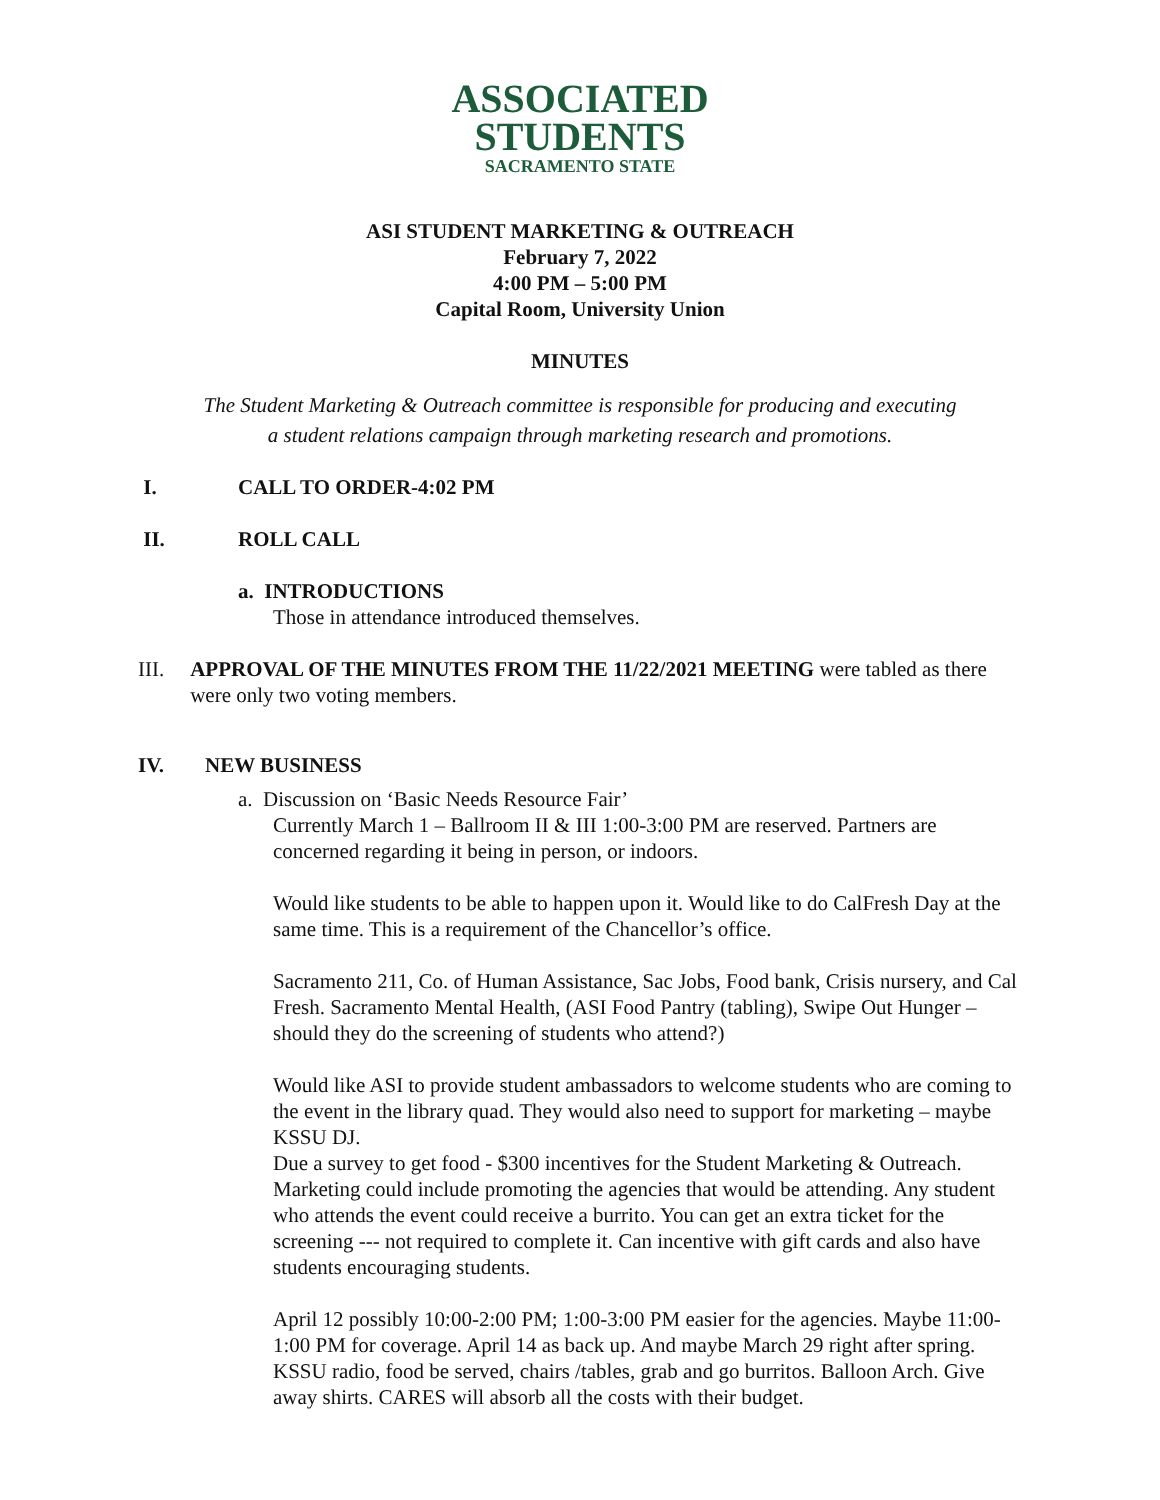ASSOCIATED
STUDENTS
SACRAMENTO STATE
ASI STUDENT MARKETING & OUTREACH
February 7, 2022
4:00 PM – 5:00 PM
Capital Room, University Union
MINUTES
The Student Marketing & Outreach committee is responsible for producing and executing
a student relations campaign through marketing research and promotions.
I. CALL TO ORDER-4:02 PM
II. ROLL CALL
a. INTRODUCTIONS
Those in attendance introduced themselves.
III. APPROVAL OF THE MINUTES FROM THE 11/22/2021 MEETING were tabled as there were only two voting members.
IV. NEW BUSINESS
a. Discussion on ‘Basic Needs Resource Fair’
Currently March 1 – Ballroom II & III 1:00-3:00 PM are reserved. Partners are concerned regarding it being in person, or indoors.
Would like students to be able to happen upon it. Would like to do CalFresh Day at the same time. This is a requirement of the Chancellor’s office.
Sacramento 211, Co. of Human Assistance, Sac Jobs, Food bank, Crisis nursery, and Cal Fresh. Sacramento Mental Health, (ASI Food Pantry (tabling), Swipe Out Hunger – should they do the screening of students who attend?)
Would like ASI to provide student ambassadors to welcome students who are coming to the event in the library quad. They would also need to support for marketing – maybe KSSU DJ.
Due a survey to get food - $300 incentives for the Student Marketing & Outreach. Marketing could include promoting the agencies that would be attending. Any student who attends the event could receive a burrito. You can get an extra ticket for the screening --- not required to complete it. Can incentive with gift cards and also have students encouraging students.
April 12 possibly 10:00-2:00 PM; 1:00-3:00 PM easier for the agencies. Maybe 11:00-1:00 PM for coverage. April 14 as back up. And maybe March 29 right after spring.
KSSU radio, food be served, chairs /tables, grab and go burritos. Balloon Arch. Give away shirts. CARES will absorb all the costs with their budget.